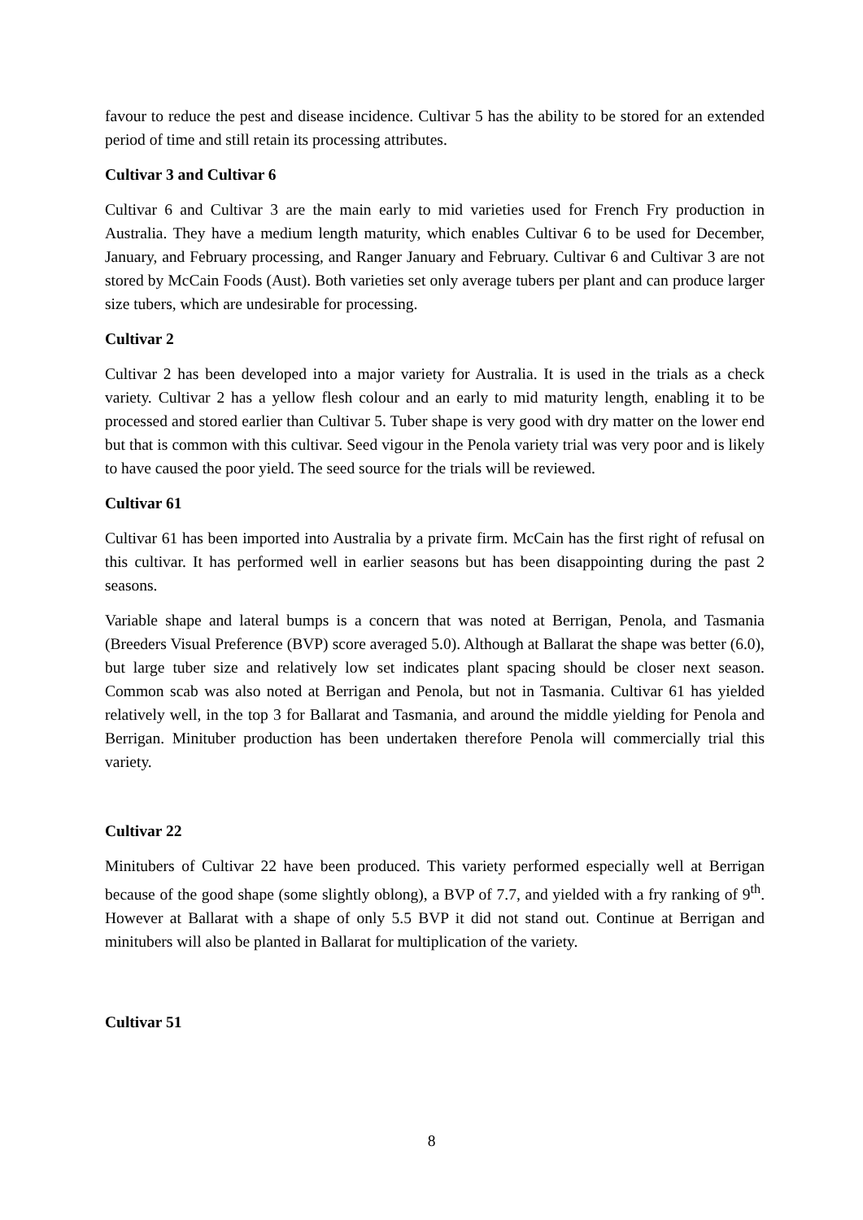favour to reduce the pest and disease incidence. Cultivar 5 has the ability to be stored for an extended period of time and still retain its processing attributes.
Cultivar 3 and Cultivar 6
Cultivar 6 and Cultivar 3 are the main early to mid varieties used for French Fry production in Australia. They have a medium length maturity, which enables Cultivar 6 to be used for December, January, and February processing, and Ranger January and February. Cultivar 6 and Cultivar 3 are not stored by McCain Foods (Aust). Both varieties set only average tubers per plant and can produce larger size tubers, which are undesirable for processing.
Cultivar 2
Cultivar 2 has been developed into a major variety for Australia. It is used in the trials as a check variety. Cultivar 2 has a yellow flesh colour and an early to mid maturity length, enabling it to be processed and stored earlier than Cultivar 5. Tuber shape is very good with dry matter on the lower end but that is common with this cultivar. Seed vigour in the Penola variety trial was very poor and is likely to have caused the poor yield. The seed source for the trials will be reviewed.
Cultivar 61
Cultivar 61 has been imported into Australia by a private firm. McCain has the first right of refusal on this cultivar. It has performed well in earlier seasons but has been disappointing during the past 2 seasons.
Variable shape and lateral bumps is a concern that was noted at Berrigan, Penola, and Tasmania (Breeders Visual Preference (BVP) score averaged 5.0). Although at Ballarat the shape was better (6.0), but large tuber size and relatively low set indicates plant spacing should be closer next season. Common scab was also noted at Berrigan and Penola, but not in Tasmania. Cultivar 61 has yielded relatively well, in the top 3 for Ballarat and Tasmania, and around the middle yielding for Penola and Berrigan. Minituber production has been undertaken therefore Penola will commercially trial this variety.
Cultivar 22
Minitubers of Cultivar 22 have been produced. This variety performed especially well at Berrigan because of the good shape (some slightly oblong), a BVP of 7.7, and yielded with a fry ranking of 9<sup>th</sup>. However at Ballarat with a shape of only 5.5 BVP it did not stand out. Continue at Berrigan and minitubers will also be planted in Ballarat for multiplication of the variety.
Cultivar 51
8